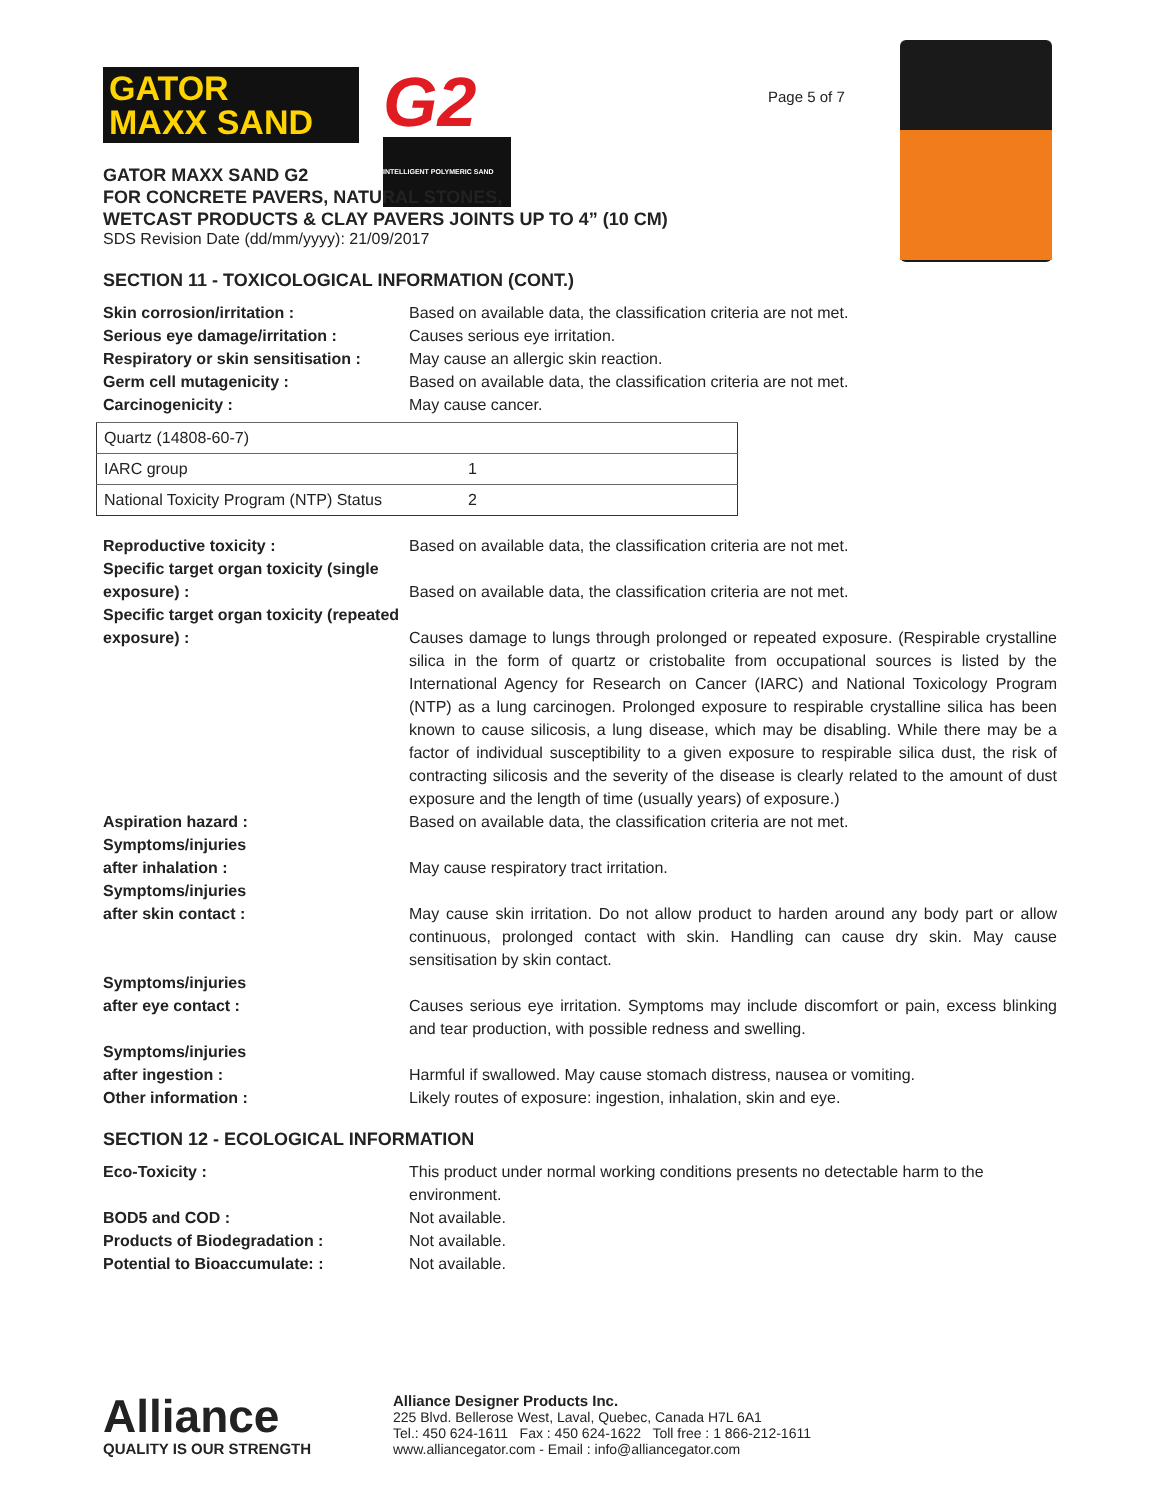Page 5 of 7
GATOR
MAXX SAND
G2
INTELLIGENT POLYMERIC SAND
GATOR MAXX SAND G2
FOR CONCRETE PAVERS, NATURAL STONES,
WETCAST PRODUCTS & CLAY PAVERS JOINTS UP TO 4” (10 CM)
SDS Revision Date (dd/mm/yyyy): 21/09/2017
SECTION 11 - TOXICOLOGICAL INFORMATION (CONT.)
Skin corrosion/irritation : Based on available data, the classification criteria are not met.
Serious eye damage/irritation : Causes serious eye irritation.
Respiratory or skin sensitisation :
May cause an allergic skin reaction.
Germ cell mutagenicity : Based on available data, the classification criteria are not met.
Carcinogenicity : May cause cancer.
| Quartz (14808-60-7) | |
| IARC group | 1 |
| National Toxicity Program (NTP) Status | 2 |
Reproductive toxicity : Based on available data, the classification criteria are not met.
Specific target organ toxicity (single exposure) :
Based on available data, the classification criteria are not met.
Specific target organ toxicity (repeated exposure) :
Causes damage to lungs through prolonged or repeated exposure. (Respirable crystalline silica in the form of quartz or cristobalite from occupational sources is listed by the International Agency for Research on Cancer (IARC) and National Toxicology Program (NTP) as a lung carcinogen. Prolonged exposure to respirable crystalline silica has been known to cause silicosis, a lung disease, which may be disabling. While there may be a factor of individual susceptibility to a given exposure to respirable silica dust, the risk of contracting silicosis and the severity of the disease is clearly related to the amount of dust exposure and the length of time (usually years) of exposure.)
Aspiration hazard : Based on available data, the classification criteria are not met.
Symptoms/injuries
after inhalation :
May cause respiratory tract irritation.
Symptoms/injuries
after skin contact :
May cause skin irritation. Do not allow product to harden around any body part or allow continuous, prolonged contact with skin. Handling can cause dry skin. May cause sensitisation by skin contact.
Symptoms/injuries
after eye contact :
Causes serious eye irritation. Symptoms may include discomfort or pain, excess blinking and tear production, with possible redness and swelling.
Symptoms/injuries
after ingestion :
Harmful if swallowed. May cause stomach distress, nausea or vomiting.
Other information : Likely routes of exposure: ingestion, inhalation, skin and eye.
SECTION 12 - ECOLOGICAL INFORMATION
Eco-Toxicity : This product under normal working conditions presents no detectable harm to the environment.
BOD5 and COD : Not available.
Products of Biodegradation : Not available.
Potential to Bioaccumulate: : Not available.
Alliance
QUALITY IS OUR STRENGTH
Alliance Designer Products Inc.
225 Blvd. Bellerose West, Laval, Quebec, Canada H7L 6A1
Tel.: 450 624-1611 Fax : 450 624-1622 Toll free : 1 866-212-1611
www.alliancegator.com - Email : info@alliancegator.com